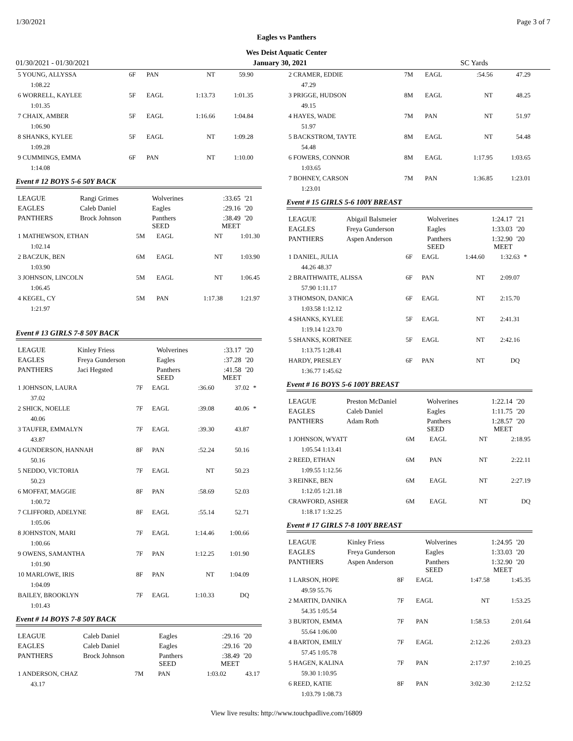1/30/2021 Page 3 of 7
Eagles vs Panthers
Wes Deist Aquatic Center
01/30/2021 - 01/30/2021 January 30, 2021 SC Yards
| 5 YOUNG, ALLYSSA | 6F | PAN | NT | 59.90 | |
| 1:08.22 | | | | | |
| 6 WORRELL, KAYLEE | 5F | EAGL | 1:13.73 | 1:01.35 | |
| 1:01.35 | | | | | |
| 7 CHAIX, AMBER | 5F | EAGL | 1:16.66 | 1:04.84 | |
| 1:06.90 | | | | | |
| 8 SHANKS, KYLEE | 5F | EAGL | NT | 1:09.28 | |
| 1:09.28 | | | | | |
| 9 CUMMINGS, EMMA | 6F | PAN | NT | 1:10.00 | |
| 1:14.08 | | | | | |
Event # 12 BOYS 5-6 50Y BACK
| LEAGUE | Rangi Grimes | Wolverines | :33.65 | '21 |
| EAGLES | Caleb Daniel | Eagles | :29.16 | '20 |
| PANTHERS | Brock Johnson | Panthers SEED | :38.49 MEET | '20 |
| 1 MATHEWSON, ETHAN | 5M | EAGL | NT | 1:01.30 |
| 1:02.14 | | | | |
| 2 BACZUK, BEN | 6M | EAGL | NT | 1:03.90 |
| 1:03.90 | | | | |
| 3 JOHNSON, LINCOLN | 5M | EAGL | NT | 1:06.45 |
| 1:06.45 | | | | |
| 4 KEGEL, CY | 5M | PAN | 1:17.38 | 1:21.97 |
| 1:21.97 | | | | |
Event # 13 GIRLS 7-8 50Y BACK
| LEAGUE | Kinley Friess | Wolverines | :33.17 | '20 |
| EAGLES | Freya Gunderson | Eagles | :37.28 | '20 |
| PANTHERS | Jaci Hegsted | Panthers SEED | :41.58 MEET | '20 |
| 1 JOHNSON, LAURA | 7F | EAGL | :36.60 | 37.02 | * |
| 37.02 | | | | | |
| 2 SHICK, NOELLE | 7F | EAGL | :39.08 | 40.06 | * |
| 40.06 | | | | | |
| 3 TAUFER, EMMALYN | 7F | EAGL | :39.30 | 43.87 | |
| 43.87 | | | | | |
| 4 GUNDERSON, HANNAH | 8F | PAN | :52.24 | 50.16 | |
| 50.16 | | | | | |
| 5 NEDDO, VICTORIA | 7F | EAGL | NT | 50.23 | |
| 50.23 | | | | | |
| 6 MOFFAT, MAGGIE | 8F | PAN | :58.69 | 52.03 | |
| 1:00.72 | | | | | |
| 7 CLIFFORD, ADELYNE | 8F | EAGL | :55.14 | 52.71 | |
| 1:05.06 | | | | | |
| 8 JOHNSTON, MARI | 7F | EAGL | 1:14.46 | 1:00.66 | |
| 1:00.66 | | | | | |
| 9 OWENS, SAMANTHA | 7F | PAN | 1:12.25 | 1:01.90 | |
| 1:01.90 | | | | | |
| 10 MARLOWE, IRIS | 8F | PAN | NT | 1:04.09 | |
| 1:04.09 | | | | | |
| BAILEY, BROOKLYN | 7F | EAGL | 1:10.33 | DQ | |
| 1:01.43 | | | | | |
Event # 14 BOYS 7-8 50Y BACK
| LEAGUE | Caleb Daniel | Eagles | :29.16 | '20 |
| EAGLES | Caleb Daniel | Eagles | :29.16 | '20 |
| PANTHERS | Brock Johnson | Panthers SEED | :38.49 MEET | '20 |
| 1 ANDERSON, CHAZ | 7M | PAN | 1:03.02 | 43.17 |
| 43.17 | | | | |
| 2 CRAMER, EDDIE | 7M | EAGL | :54.56 | 47.29 |
| 47.29 | | | | |
| 3 PRIGGE, HUDSON | 8M | EAGL | NT | 48.25 |
| 49.15 | | | | |
| 4 HAYES, WADE | 7M | PAN | NT | 51.97 |
| 51.97 | | | | |
| 5 BACKSTROM, TAYTE | 8M | EAGL | NT | 54.48 |
| 54.48 | | | | |
| 6 FOWERS, CONNOR | 8M | EAGL | 1:17.95 | 1:03.65 |
| 1:03.65 | | | | |
| 7 BOHNEY, CARSON | 7M | PAN | 1:36.85 | 1:23.01 |
| 1:23.01 | | | | |
Event # 15 GIRLS 5-6 100Y BREAST
| LEAGUE | Abigail Balsmeier | Wolverines | 1:24.17 | '21 |
| EAGLES | Freya Gunderson | Eagles | 1:33.03 | '20 |
| PANTHERS | Aspen Anderson | Panthers SEED | 1:32.90 MEET | '20 |
| 1 DANIEL, JULIA | 6F | EAGL | 1:44.60 | 1:32.63 | * |
| 44.26 48.37 | | | | | |
| 2 BRAITHWAITE, ALISSA | 6F | PAN | NT | 2:09.07 | |
| 57.90 1:11.17 | | | | | |
| 3 THOMSON, DANICA | 6F | EAGL | NT | 2:15.70 | |
| 1:03.58 1:12.12 | | | | | |
| 4 SHANKS, KYLEE | 5F | EAGL | NT | 2:41.31 | |
| 1:19.14 1:23.70 | | | | | |
| 5 SHANKS, KORTNEE | 5F | EAGL | NT | 2:42.16 | |
| 1:13.75 1:28.41 | | | | | |
| HARDY, PRESLEY | 6F | PAN | NT | DQ | |
| 1:36.77 1:45.62 | | | | | |
Event # 16 BOYS 5-6 100Y BREAST
| LEAGUE | Preston McDaniel | Wolverines | 1:22.14 | '20 |
| EAGLES | Caleb Daniel | Eagles | 1:11.75 | '20 |
| PANTHERS | Adam Roth | Panthers SEED | 1:28.57 MEET | '20 |
| 1 JOHNSON, WYATT | 6M | EAGL | NT | 2:18.95 |
| 1:05.54 1:13.41 | | | | |
| 2 REED, ETHAN | 6M | PAN | NT | 2:22.11 |
| 1:09.55 1:12.56 | | | | |
| 3 REINKE, BEN | 6M | EAGL | NT | 2:27.19 |
| 1:12.05 1:21.18 | | | | |
| CRAWFORD, ASHER | 6M | EAGL | NT | DQ |
| 1:18.17 1:32.25 | | | | |
Event # 17 GIRLS 7-8 100Y BREAST
| LEAGUE | Kinley Friess | Wolverines | 1:24.95 | '20 |
| EAGLES | Freya Gunderson | Eagles | 1:33.03 | '20 |
| PANTHERS | Aspen Anderson | Panthers SEED | 1:32.90 MEET | '20 |
| 1 LARSON, HOPE | 8F | EAGL | 1:47.58 | 1:45.35 |
| 49.59 55.76 | | | | |
| 2 MARTIN, DANIKA | 7F | EAGL | NT | 1:53.25 |
| 54.35 1:05.54 | | | | |
| 3 BURTON, EMMA | 7F | PAN | 1:58.53 | 2:01.64 |
| 55.64 1:06.00 | | | | |
| 4 BARTON, EMILY | 7F | EAGL | 2:12.26 | 2:03.23 |
| 57.45 1:05.78 | | | | |
| 5 HAGEN, KALINA | 7F | PAN | 2:17.97 | 2:10.25 |
| 59.30 1:10.95 | | | | |
| 6 REED, KATIE | 8F | PAN | 3:02.30 | 2:12.52 |
| 1:03.79 1:08.73 | | | | |
View live results: http://www.touchpadlive.com/16809